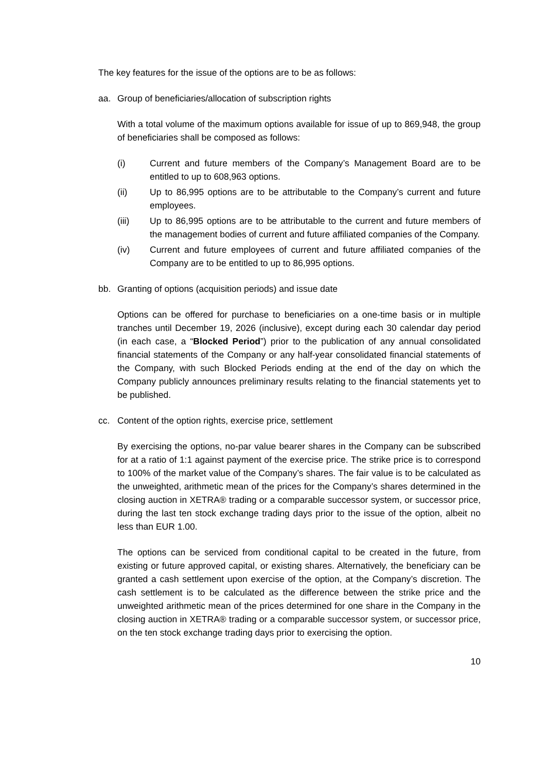The key features for the issue of the options are to be as follows:
aa. Group of beneficiaries/allocation of subscription rights
With a total volume of the maximum options available for issue of up to 869,948, the group of beneficiaries shall be composed as follows:
(i) Current and future members of the Company’s Management Board are to be entitled to up to 608,963 options.
(ii) Up to 86,995 options are to be attributable to the Company’s current and future employees.
(iii) Up to 86,995 options are to be attributable to the current and future members of the management bodies of current and future affiliated companies of the Company.
(iv) Current and future employees of current and future affiliated companies of the Company are to be entitled to up to 86,995 options.
bb. Granting of options (acquisition periods) and issue date
Options can be offered for purchase to beneficiaries on a one-time basis or in multiple tranches until December 19, 2026 (inclusive), except during each 30 calendar day period (in each case, a “Blocked Period”) prior to the publication of any annual consolidated financial statements of the Company or any half-year consolidated financial statements of the Company, with such Blocked Periods ending at the end of the day on which the Company publicly announces preliminary results relating to the financial statements yet to be published.
cc. Content of the option rights, exercise price, settlement
By exercising the options, no-par value bearer shares in the Company can be subscribed for at a ratio of 1:1 against payment of the exercise price. The strike price is to correspond to 100% of the market value of the Company’s shares. The fair value is to be calculated as the unweighted, arithmetic mean of the prices for the Company’s shares determined in the closing auction in XETRA® trading or a comparable successor system, or successor price, during the last ten stock exchange trading days prior to the issue of the option, albeit no less than EUR 1.00.
The options can be serviced from conditional capital to be created in the future, from existing or future approved capital, or existing shares. Alternatively, the beneficiary can be granted a cash settlement upon exercise of the option, at the Company’s discretion. The cash settlement is to be calculated as the difference between the strike price and the unweighted arithmetic mean of the prices determined for one share in the Company in the closing auction in XETRA® trading or a comparable successor system, or successor price, on the ten stock exchange trading days prior to exercising the option.
10